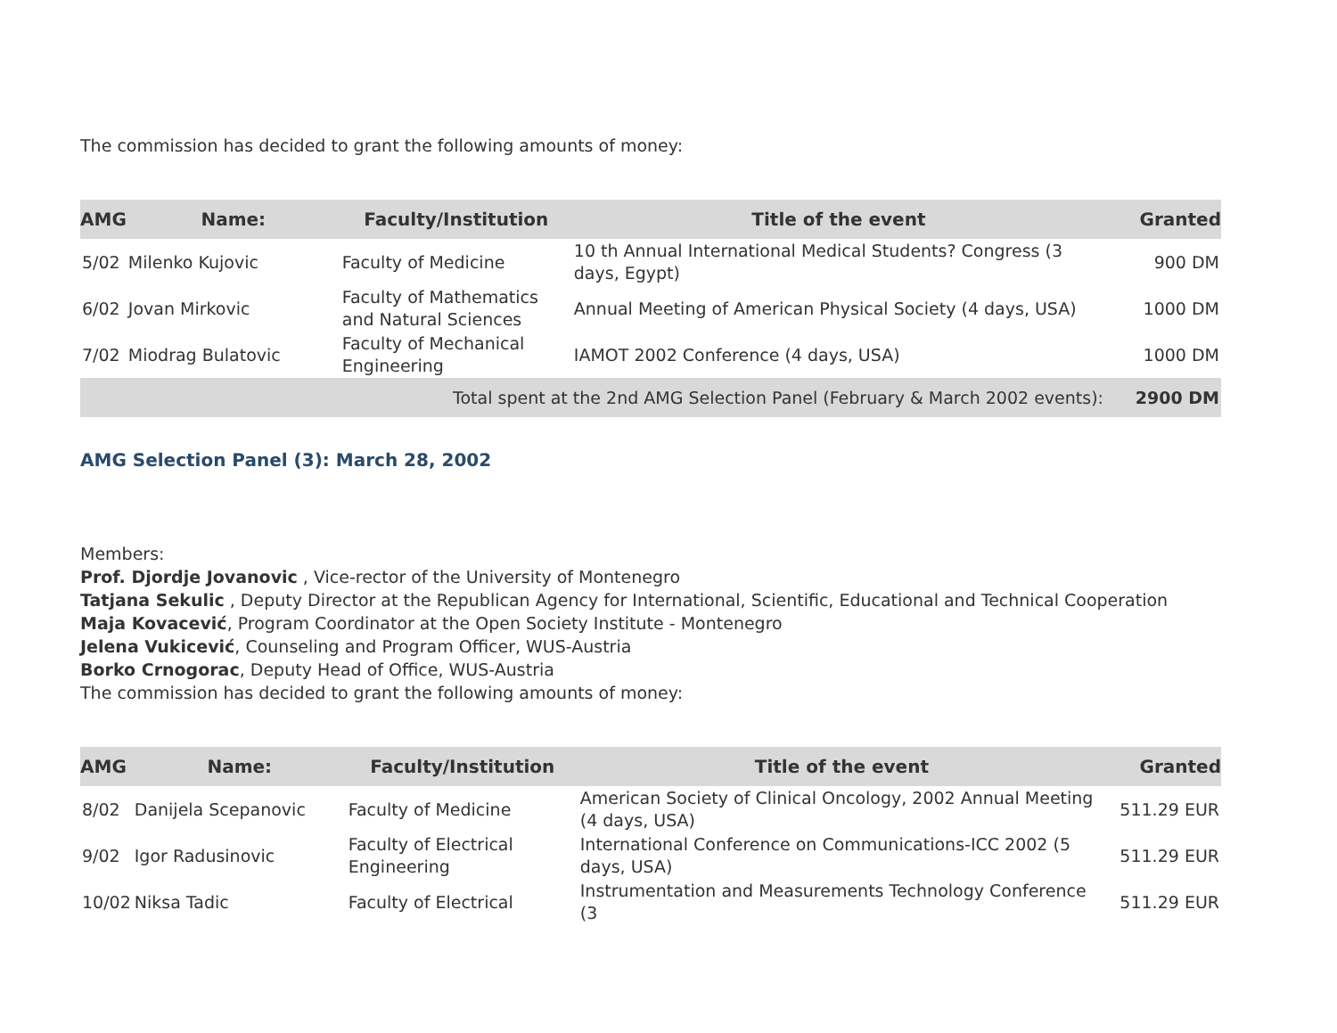The commission has decided to grant the following amounts of money:
| AMG | Name: | Faculty/Institution | Title of the event | Granted |
| --- | --- | --- | --- | --- |
| 5/02 | Milenko Kujovic | Faculty of Medicine | 10 th Annual International Medical Students? Congress (3 days, Egypt) | 900 DM |
| 6/02 | Jovan Mirkovic | Faculty of Mathematics and Natural Sciences | Annual Meeting of American Physical Society (4 days, USA) | 1000 DM |
| 7/02 | Miodrag Bulatovic | Faculty of Mechanical Engineering | IAMOT 2002 Conference (4 days, USA) | 1000 DM |
| Total spent at the 2nd AMG Selection Panel (February & March 2002 events): | | | | 2900 DM |
AMG Selection Panel (3): March 28, 2002
Members:
Prof. Djordje Jovanovic , Vice-rector of the University of Montenegro
Tatjana Sekulic , Deputy Director at the Republican Agency for International, Scientific, Educational and Technical Cooperation
Maja Kovacević, Program Coordinator at the Open Society Institute - Montenegro
Jelena Vukicević, Counseling and Program Officer, WUS-Austria
Borko Crnogorac, Deputy Head of Office, WUS-Austria
The commission has decided to grant the following amounts of money:
| AMG | Name: | Faculty/Institution | Title of the event | Granted |
| --- | --- | --- | --- | --- |
| 8/02 | Danijela Scepanovic | Faculty of Medicine | American Society of Clinical Oncology, 2002 Annual Meeting (4 days, USA) | 511.29 EUR |
| 9/02 | Igor Radusinovic | Faculty of Electrical Engineering | International Conference on Communications-ICC 2002 (5 days, USA) | 511.29 EUR |
| 10/02 | Niksa Tadic | Faculty of Electrical | Instrumentation and Measurements Technology Conference (3 | 511.29 EUR |